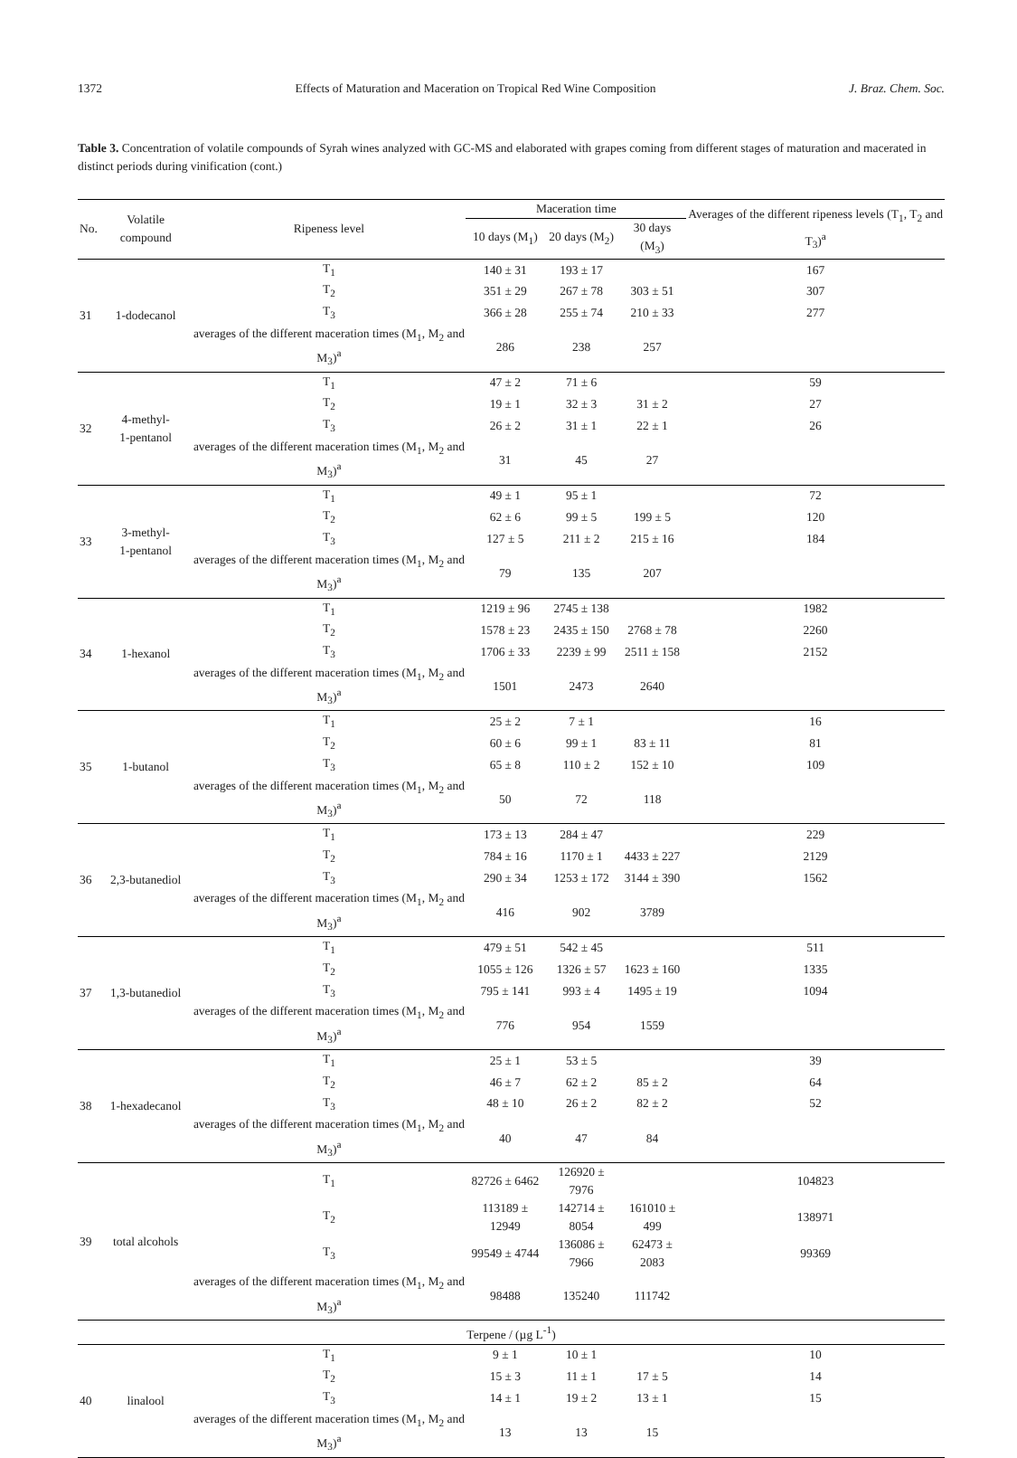1372 Effects of Maturation and Maceration on Tropical Red Wine Composition J. Braz. Chem. Soc.
Table 3. Concentration of volatile compounds of Syrah wines analyzed with GC-MS and elaborated with grapes coming from different stages of maturation and macerated in distinct periods during vinification (cont.)
| No. | Volatile compound | Ripeness level | Maceration time | | | Averages of the different ripeness levels (T<sub>1</sub>, T<sub>2</sub> and T<sub>3</sub>)<sup>a</sup> |
| --- | --- | --- | --- | --- | --- | --- |
| | | | 10 days (M<sub>1</sub>) | 20 days (M<sub>2</sub>) | 30 days (M<sub>3</sub>) | |
| 31 | 1-dodecanol | T<sub>1</sub> | 140 ± 31 | 193 ± 17 | | 167 |
| | | T<sub>2</sub> | 351 ± 29 | 267 ± 78 | 303 ± 51 | 307 |
| | | T<sub>3</sub> | 366 ± 28 | 255 ± 74 | 210 ± 33 | 277 |
| | | averages of the different maceration times (M<sub>1</sub>, M<sub>2</sub> and M<sub>3</sub>)<sup>a</sup> | 286 | 238 | 257 | |
| 32 | 4-methyl- 1-pentanol | T<sub>1</sub> | 47 ± 2 | 71 ± 6 | | 59 |
| | | T<sub>2</sub> | 19 ± 1 | 32 ± 3 | 31 ± 2 | 27 |
| | | T<sub>3</sub> | 26 ± 2 | 31 ± 1 | 22 ± 1 | 26 |
| | | averages of the different maceration times (M<sub>1</sub>, M<sub>2</sub> and M<sub>3</sub>)<sup>a</sup> | 31 | 45 | 27 | |
| 33 | 3-methyl- 1-pentanol | T<sub>1</sub> | 49 ± 1 | 95 ± 1 | | 72 |
| | | T<sub>2</sub> | 62 ± 6 | 99 ± 5 | 199 ± 5 | 120 |
| | | T<sub>3</sub> | 127 ± 5 | 211 ± 2 | 215 ± 16 | 184 |
| | | averages of the different maceration times (M<sub>1</sub>, M<sub>2</sub> and M<sub>3</sub>)<sup>a</sup> | 79 | 135 | 207 | |
| 34 | 1-hexanol | T<sub>1</sub> | 1219 ± 96 | 2745 ± 138 | | 1982 |
| | | T<sub>2</sub> | 1578 ± 23 | 2435 ± 150 | 2768 ± 78 | 2260 |
| | | T<sub>3</sub> | 1706 ± 33 | 2239 ± 99 | 2511 ± 158 | 2152 |
| | | averages of the different maceration times (M<sub>1</sub>, M<sub>2</sub> and M<sub>3</sub>)<sup>a</sup> | 1501 | 2473 | 2640 | |
| 35 | 1-butanol | T<sub>1</sub> | 25 ± 2 | 7 ± 1 | | 16 |
| | | T<sub>2</sub> | 60 ± 6 | 99 ± 1 | 83 ± 11 | 81 |
| | | T<sub>3</sub> | 65 ± 8 | 110 ± 2 | 152 ± 10 | 109 |
| | | averages of the different maceration times (M<sub>1</sub>, M<sub>2</sub> and M<sub>3</sub>)<sup>a</sup> | 50 | 72 | 118 | |
| 36 | 2,3-butanediol | T<sub>1</sub> | 173 ± 13 | 284 ± 47 | | 229 |
| | | T<sub>2</sub> | 784 ± 16 | 1170 ± 1 | 4433 ± 227 | 2129 |
| | | T<sub>3</sub> | 290 ± 34 | 1253 ± 172 | 3144 ± 390 | 1562 |
| | | averages of the different maceration times (M<sub>1</sub>, M<sub>2</sub> and M<sub>3</sub>)<sup>a</sup> | 416 | 902 | 3789 | |
| 37 | 1,3-butanediol | T<sub>1</sub> | 479 ± 51 | 542 ± 45 | | 511 |
| | | T<sub>2</sub> | 1055 ± 126 | 1326 ± 57 | 1623 ± 160 | 1335 |
| | | T<sub>3</sub> | 795 ± 141 | 993 ± 4 | 1495 ± 19 | 1094 |
| | | averages of the different maceration times (M<sub>1</sub>, M<sub>2</sub> and M<sub>3</sub>)<sup>a</sup> | 776 | 954 | 1559 | |
| 38 | 1-hexadecanol | T<sub>1</sub> | 25 ± 1 | 53 ± 5 | | 39 |
| | | T<sub>2</sub> | 46 ± 7 | 62 ± 2 | 85 ± 2 | 64 |
| | | T<sub>3</sub> | 48 ± 10 | 26 ± 2 | 82 ± 2 | 52 |
| | | averages of the different maceration times (M<sub>1</sub>, M<sub>2</sub> and M<sub>3</sub>)<sup>a</sup> | 40 | 47 | 84 | |
| 39 | total alcohols | T<sub>1</sub> | 82726 ± 6462 | 126920 ± 7976 | | 104823 |
| | | T<sub>2</sub> | 113189 ± 12949 | 142714 ± 8054 | 161010 ± 499 | 138971 |
| | | T<sub>3</sub> | 99549 ± 4744 | 136086 ± 7966 | 62473 ± 2083 | 99369 |
| | | averages of the different maceration times (M<sub>1</sub>, M<sub>2</sub> and M<sub>3</sub>)<sup>a</sup> | 98488 | 135240 | 111742 | |
| Terpene / (µg L<sup>-1</sup>) | | | | | | |
| 40 | linalool | T<sub>1</sub> | 9 ± 1 | 10 ± 1 | | 10 |
| | | T<sub>2</sub> | 15 ± 3 | 11 ± 1 | 17 ± 5 | 14 |
| | | T<sub>3</sub> | 14 ± 1 | 19 ± 2 | 13 ± 1 | 15 |
| | | averages of the different maceration times (M<sub>1</sub>, M<sub>2</sub> and M<sub>3</sub>)<sup>a</sup> | 13 | 13 | 15 | |